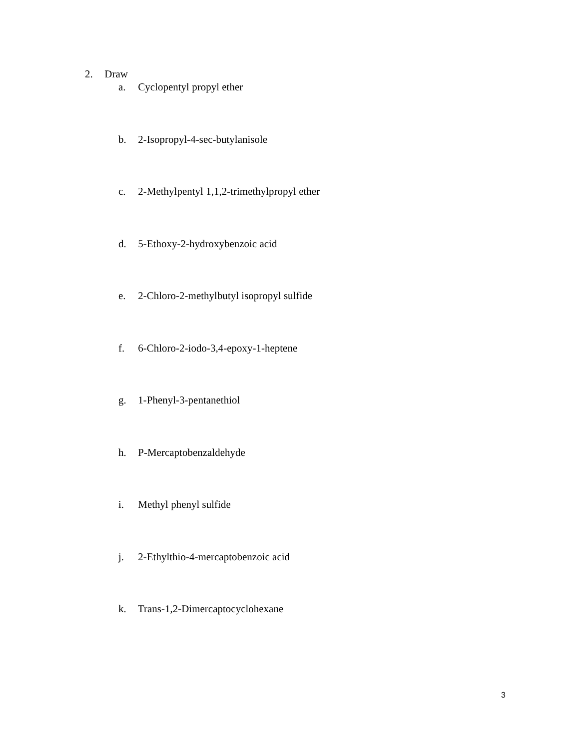2. Draw
a. Cyclopentyl propyl ether
b. 2-Isopropyl-4-sec-butylanisole
c. 2-Methylpentyl 1,1,2-trimethylpropyl ether
d. 5-Ethoxy-2-hydroxybenzoic acid
e. 2-Chloro-2-methylbutyl isopropyl sulfide
f. 6-Chloro-2-iodo-3,4-epoxy-1-heptene
g. 1-Phenyl-3-pentanethiol
h. P-Mercaptobenzaldehyde
i. Methyl phenyl sulfide
j. 2-Ethylthio-4-mercaptobenzoic acid
k. Trans-1,2-Dimercaptocyclohexane
3